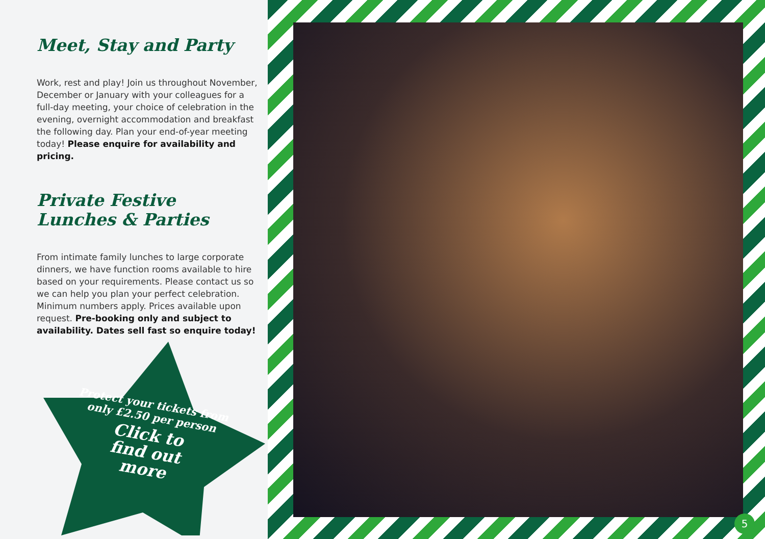Meet, Stay and Party
Work, rest and play! Join us throughout November, December or January with your colleagues for a full-day meeting, your choice of celebration in the evening, overnight accommodation and breakfast the following day. Plan your end-of-year meeting today! Please enquire for availability and pricing.
Private Festive
Lunches & Parties
From intimate family lunches to large corporate dinners, we have function rooms available to hire based on your requirements. Please contact us so we can help you plan your perfect celebration. Minimum numbers apply. Prices available upon request. Pre-booking only and subject to availability. Dates sell fast so enquire today!
Protect your tickets from only £2.50 per person
Click to
find out
more
5